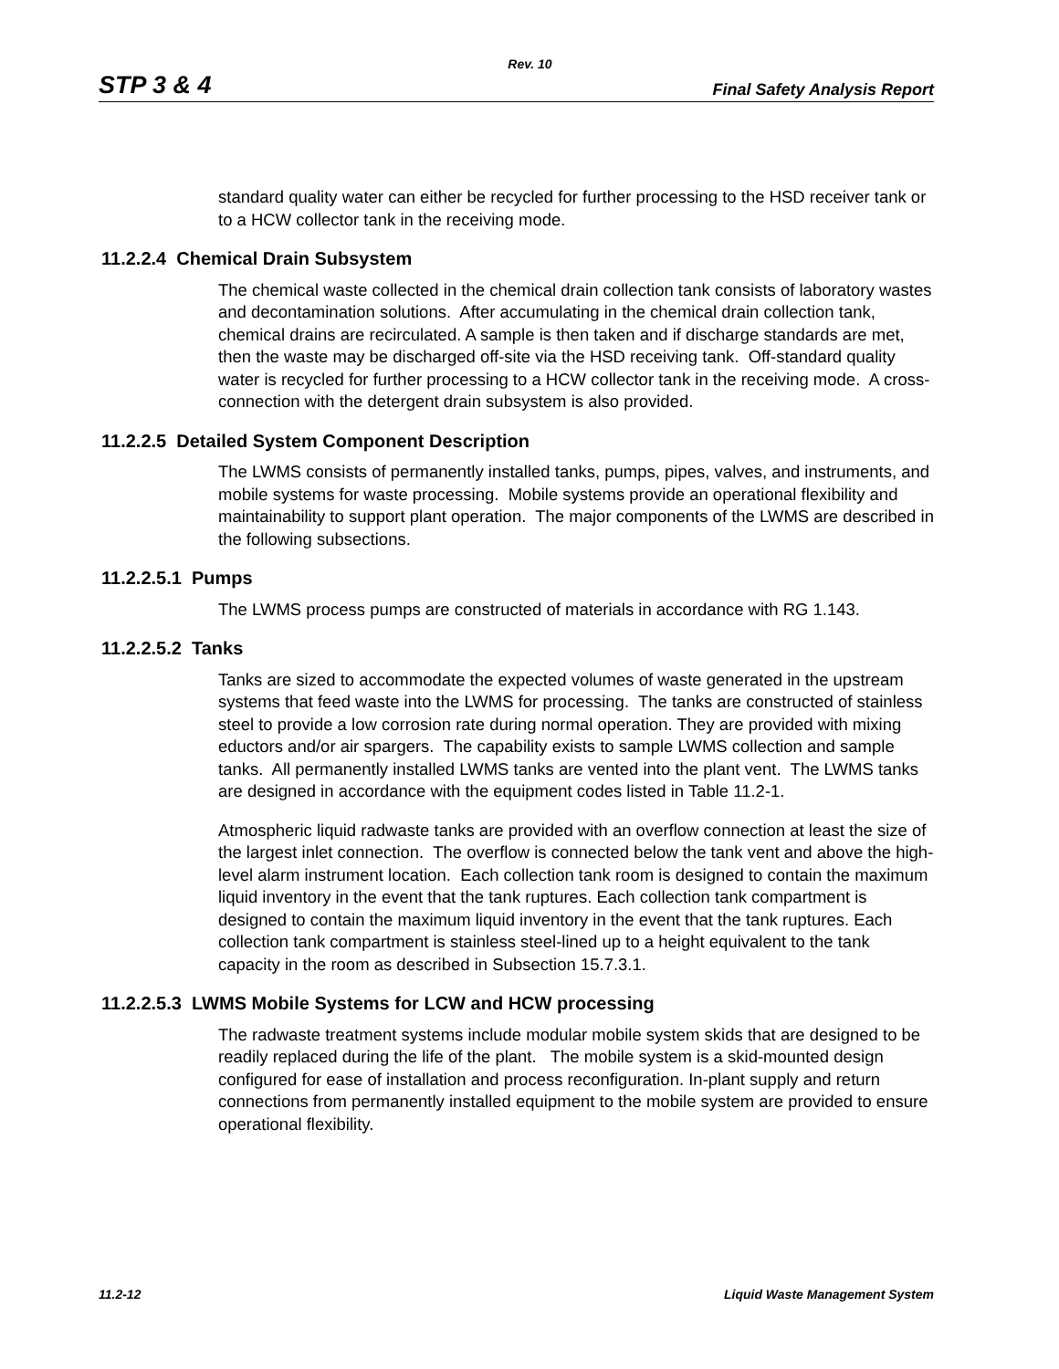Rev. 10
STP 3 & 4 Final Safety Analysis Report
standard quality water can either be recycled for further processing to the HSD receiver tank or to a HCW collector tank in the receiving mode.
11.2.2.4 Chemical Drain Subsystem
The chemical waste collected in the chemical drain collection tank consists of laboratory wastes and decontamination solutions. After accumulating in the chemical drain collection tank, chemical drains are recirculated. A sample is then taken and if discharge standards are met, then the waste may be discharged off-site via the HSD receiving tank. Off-standard quality water is recycled for further processing to a HCW collector tank in the receiving mode. A cross-connection with the detergent drain subsystem is also provided.
11.2.2.5 Detailed System Component Description
The LWMS consists of permanently installed tanks, pumps, pipes, valves, and instruments, and mobile systems for waste processing. Mobile systems provide an operational flexibility and maintainability to support plant operation. The major components of the LWMS are described in the following subsections.
11.2.2.5.1 Pumps
The LWMS process pumps are constructed of materials in accordance with RG 1.143.
11.2.2.5.2 Tanks
Tanks are sized to accommodate the expected volumes of waste generated in the upstream systems that feed waste into the LWMS for processing. The tanks are constructed of stainless steel to provide a low corrosion rate during normal operation. They are provided with mixing eductors and/or air spargers. The capability exists to sample LWMS collection and sample tanks. All permanently installed LWMS tanks are vented into the plant vent. The LWMS tanks are designed in accordance with the equipment codes listed in Table 11.2-1.
Atmospheric liquid radwaste tanks are provided with an overflow connection at least the size of the largest inlet connection. The overflow is connected below the tank vent and above the high-level alarm instrument location. Each collection tank room is designed to contain the maximum liquid inventory in the event that the tank ruptures. Each collection tank compartment is designed to contain the maximum liquid inventory in the event that the tank ruptures. Each collection tank compartment is stainless steel-lined up to a height equivalent to the tank capacity in the room as described in Subsection 15.7.3.1.
11.2.2.5.3 LWMS Mobile Systems for LCW and HCW processing
The radwaste treatment systems include modular mobile system skids that are designed to be readily replaced during the life of the plant. The mobile system is a skid-mounted design configured for ease of installation and process reconfiguration. In-plant supply and return connections from permanently installed equipment to the mobile system are provided to ensure operational flexibility.
11.2-12 Liquid Waste Management System